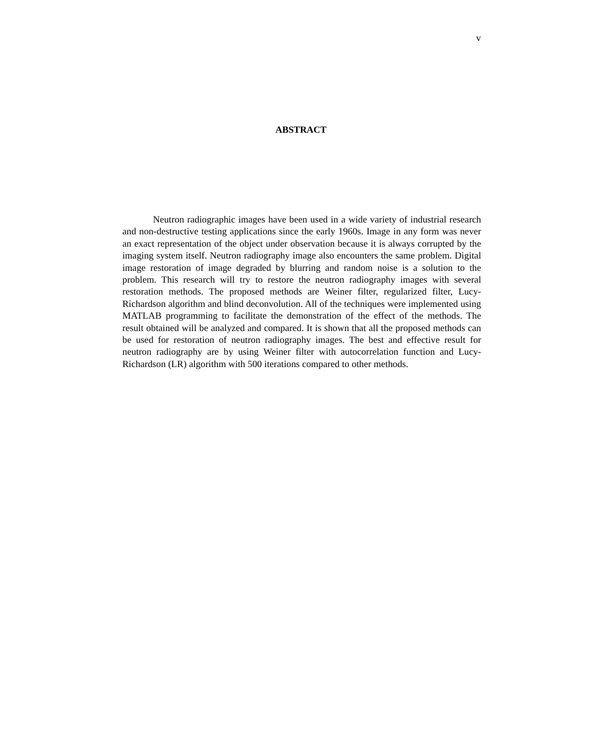v
ABSTRACT
Neutron radiographic images have been used in a wide variety of industrial research and non-destructive testing applications since the early 1960s. Image in any form was never an exact representation of the object under observation because it is always corrupted by the imaging system itself. Neutron radiography image also encounters the same problem. Digital image restoration of image degraded by blurring and random noise is a solution to the problem. This research will try to restore the neutron radiography images with several restoration methods. The proposed methods are Weiner filter, regularized filter, Lucy-Richardson algorithm and blind deconvolution. All of the techniques were implemented using MATLAB programming to facilitate the demonstration of the effect of the methods. The result obtained will be analyzed and compared. It is shown that all the proposed methods can be used for restoration of neutron radiography images. The best and effective result for neutron radiography are by using Weiner filter with autocorrelation function and Lucy-Richardson (LR) algorithm with 500 iterations compared to other methods.